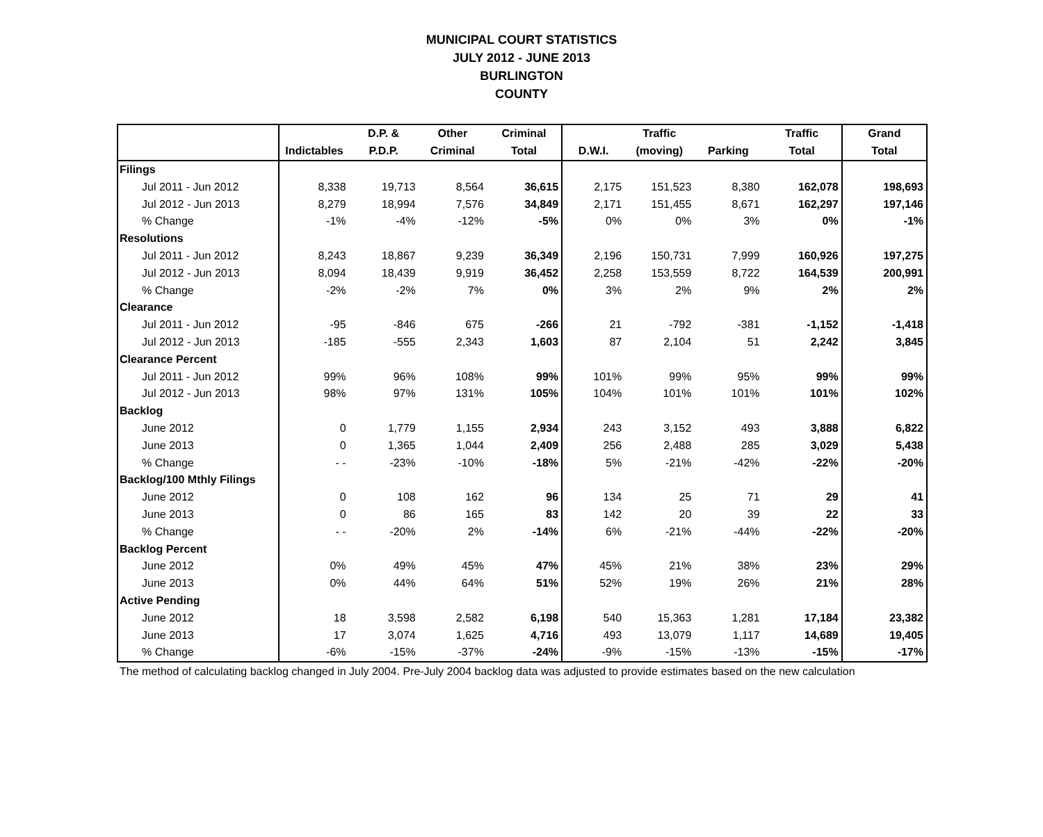MUNICIPAL COURT STATISTICS
JULY 2012 - JUNE 2013
BURLINGTON
COUNTY
| | | D.P. & | Other | Criminal | | Traffic | | Traffic | Grand |
| --- | --- | --- | --- | --- | --- | --- | --- | --- | --- |
| | Indictables | P.D.P. | Criminal | Total | D.W.I. | (moving) | Parking | Total | Total |
| Filings | | | | | | | | | |
| Jul 2011 - Jun 2012 | 8,338 | 19,713 | 8,564 | 36,615 | 2,175 | 151,523 | 8,380 | 162,078 | 198,693 |
| Jul 2012 - Jun 2013 | 8,279 | 18,994 | 7,576 | 34,849 | 2,171 | 151,455 | 8,671 | 162,297 | 197,146 |
| % Change | -1% | -4% | -12% | -5% | 0% | 0% | 3% | 0% | -1% |
| Resolutions | | | | | | | | | |
| Jul 2011 - Jun 2012 | 8,243 | 18,867 | 9,239 | 36,349 | 2,196 | 150,731 | 7,999 | 160,926 | 197,275 |
| Jul 2012 - Jun 2013 | 8,094 | 18,439 | 9,919 | 36,452 | 2,258 | 153,559 | 8,722 | 164,539 | 200,991 |
| % Change | -2% | -2% | 7% | 0% | 3% | 2% | 9% | 2% | 2% |
| Clearance | | | | | | | | | |
| Jul 2011 - Jun 2012 | -95 | -846 | 675 | -266 | 21 | -792 | -381 | -1,152 | -1,418 |
| Jul 2012 - Jun 2013 | -185 | -555 | 2,343 | 1,603 | 87 | 2,104 | 51 | 2,242 | 3,845 |
| Clearance Percent | | | | | | | | | |
| Jul 2011 - Jun 2012 | 99% | 96% | 108% | 99% | 101% | 99% | 95% | 99% | 99% |
| Jul 2012 - Jun 2013 | 98% | 97% | 131% | 105% | 104% | 101% | 101% | 101% | 102% |
| Backlog | | | | | | | | | |
| June 2012 | 0 | 1,779 | 1,155 | 2,934 | 243 | 3,152 | 493 | 3,888 | 6,822 |
| June 2013 | 0 | 1,365 | 1,044 | 2,409 | 256 | 2,488 | 285 | 3,029 | 5,438 |
| % Change | - - | -23% | -10% | -18% | 5% | -21% | -42% | -22% | -20% |
| Backlog/100 Mthly Filings | | | | | | | | | |
| June 2012 | 0 | 108 | 162 | 96 | 134 | 25 | 71 | 29 | 41 |
| June 2013 | 0 | 86 | 165 | 83 | 142 | 20 | 39 | 22 | 33 |
| % Change | - - | -20% | 2% | -14% | 6% | -21% | -44% | -22% | -20% |
| Backlog Percent | | | | | | | | | |
| June 2012 | 0% | 49% | 45% | 47% | 45% | 21% | 38% | 23% | 29% |
| June 2013 | 0% | 44% | 64% | 51% | 52% | 19% | 26% | 21% | 28% |
| Active Pending | | | | | | | | | |
| June 2012 | 18 | 3,598 | 2,582 | 6,198 | 540 | 15,363 | 1,281 | 17,184 | 23,382 |
| June 2013 | 17 | 3,074 | 1,625 | 4,716 | 493 | 13,079 | 1,117 | 14,689 | 19,405 |
| % Change | -6% | -15% | -37% | -24% | -9% | -15% | -13% | -15% | -17% |
The method of calculating backlog changed in July 2004. Pre-July 2004 backlog data was adjusted to provide estimates based on the new calculation